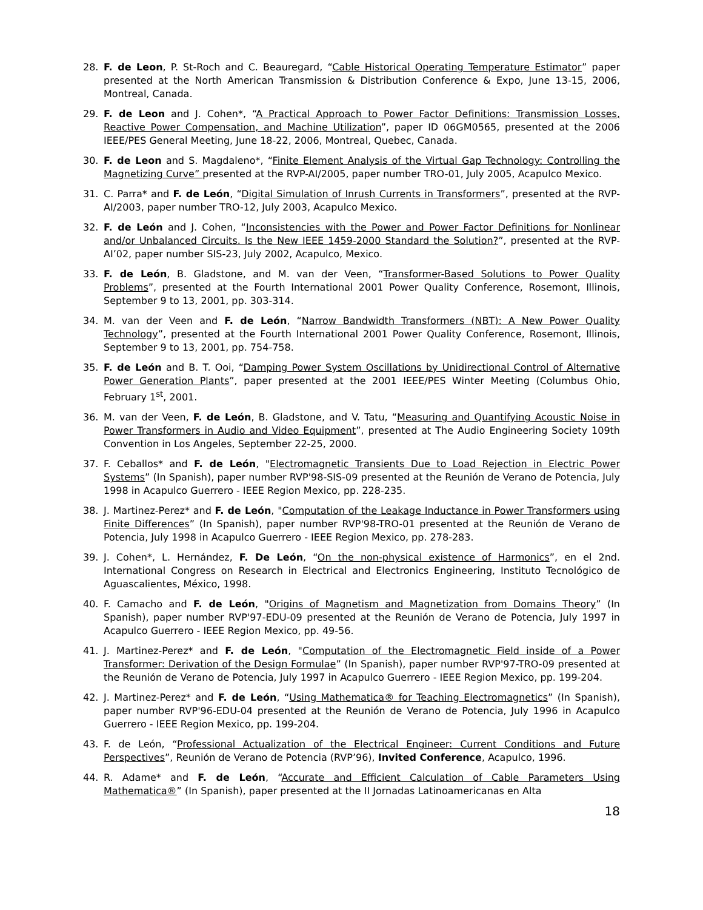28. F. de Leon, P. St-Roch and C. Beauregard, “Cable Historical Operating Temperature Estimator” paper presented at the North American Transmission & Distribution Conference & Expo, June 13-15, 2006, Montreal, Canada.
29. F. de Leon and J. Cohen*, “A Practical Approach to Power Factor Definitions: Transmission Losses, Reactive Power Compensation, and Machine Utilization”, paper ID 06GM0565, presented at the 2006 IEEE/PES General Meeting, June 18-22, 2006, Montreal, Quebec, Canada.
30. F. de Leon and S. Magdaleno*, “Finite Element Analysis of the Virtual Gap Technology: Controlling the Magnetizing Curve” presented at the RVP-AI/2005, paper number TRO-01, July 2005, Acapulco Mexico.
31. C. Parra* and F. de León, “Digital Simulation of Inrush Currents in Transformers”, presented at the RVP-AI/2003, paper number TRO-12, July 2003, Acapulco Mexico.
32. F. de León and J. Cohen, “Inconsistencies with the Power and Power Factor Definitions for Nonlinear and/or Unbalanced Circuits. Is the New IEEE 1459-2000 Standard the Solution?”, presented at the RVP-AI’02, paper number SIS-23, July 2002, Acapulco, Mexico.
33. F. de León, B. Gladstone, and M. van der Veen, “Transformer-Based Solutions to Power Quality Problems”, presented at the Fourth International 2001 Power Quality Conference, Rosemont, Illinois, September 9 to 13, 2001, pp. 303-314.
34. M. van der Veen and F. de León, “Narrow Bandwidth Transformers (NBT): A New Power Quality Technology”, presented at the Fourth International 2001 Power Quality Conference, Rosemont, Illinois, September 9 to 13, 2001, pp. 754-758.
35. F. de León and B. T. Ooi, “Damping Power System Oscillations by Unidirectional Control of Alternative Power Generation Plants”, paper presented at the 2001 IEEE/PES Winter Meeting (Columbus Ohio, February 1<sup>st</sup>, 2001.
36. M. van der Veen, F. de León, B. Gladstone, and V. Tatu, “Measuring and Quantifying Acoustic Noise in Power Transformers in Audio and Video Equipment”, presented at The Audio Engineering Society 109th Convention in Los Angeles, September 22-25, 2000.
37. F. Ceballos* and F. de León, "Electromagnetic Transients Due to Load Rejection in Electric Power Systems” (In Spanish), paper number RVP'98-SIS-09 presented at the Reunión de Verano de Potencia, July 1998 in Acapulco Guerrero - IEEE Region Mexico, pp. 228-235.
38. J. Martinez-Perez* and F. de León, "Computation of the Leakage Inductance in Power Transformers using Finite Differences” (In Spanish), paper number RVP'98-TRO-01 presented at the Reunión de Verano de Potencia, July 1998 in Acapulco Guerrero - IEEE Region Mexico, pp. 278-283.
39. J. Cohen*, L. Hernández, F. De León, “On the non-physical existence of Harmonics”, en el 2nd. International Congress on Research in Electrical and Electronics Engineering, Instituto Tecnológico de Aguascalientes, México, 1998.
40. F. Camacho and F. de León, "Origins of Magnetism and Magnetization from Domains Theory” (In Spanish), paper number RVP'97-EDU-09 presented at the Reunión de Verano de Potencia, July 1997 in Acapulco Guerrero - IEEE Region Mexico, pp. 49-56.
41. J. Martinez-Perez* and F. de León, "Computation of the Electromagnetic Field inside of a Power Transformer: Derivation of the Design Formulae” (In Spanish), paper number RVP'97-TRO-09 presented at the Reunión de Verano de Potencia, July 1997 in Acapulco Guerrero - IEEE Region Mexico, pp. 199-204.
42. J. Martinez-Perez* and F. de León, “Using Mathematica® for Teaching Electromagnetics” (In Spanish), paper number RVP'96-EDU-04 presented at the Reunión de Verano de Potencia, July 1996 in Acapulco Guerrero - IEEE Region Mexico, pp. 199-204.
43. F. de León, “Professional Actualization of the Electrical Engineer: Current Conditions and Future Perspectives”, Reunión de Verano de Potencia (RVP’96), Invited Conference, Acapulco, 1996.
44. R. Adame* and F. de León, “Accurate and Efficient Calculation of Cable Parameters Using Mathematica®” (In Spanish), paper presented at the II Jornadas Latinoamericanas en Alta
18